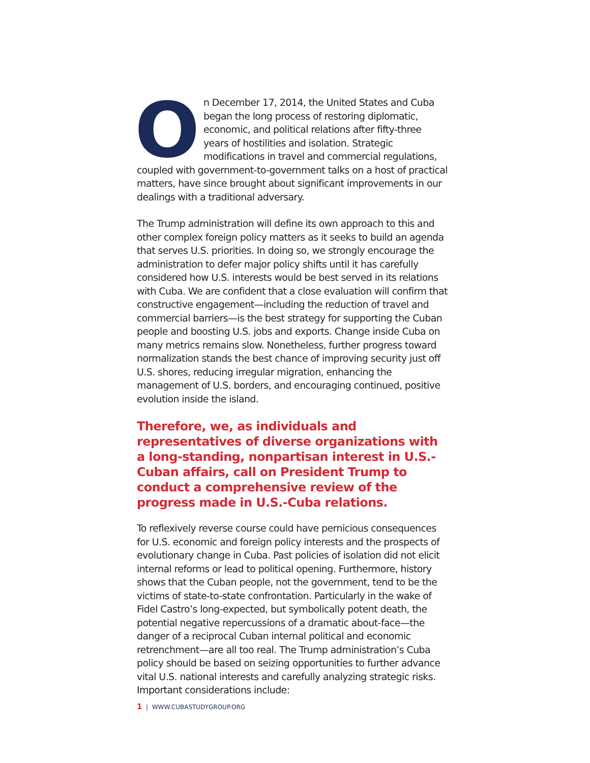On December 17, 2014, the United States and Cuba began the long process of restoring diplomatic, economic, and political relations after fifty-three years of hostilities and isolation. Strategic modifications in travel and commercial regulations, coupled with government-to-government talks on a host of practical matters, have since brought about significant improvements in our dealings with a traditional adversary.
The Trump administration will define its own approach to this and other complex foreign policy matters as it seeks to build an agenda that serves U.S. priorities. In doing so, we strongly encourage the administration to defer major policy shifts until it has carefully considered how U.S. interests would be best served in its relations with Cuba. We are confident that a close evaluation will confirm that constructive engagement—including the reduction of travel and commercial barriers—is the best strategy for supporting the Cuban people and boosting U.S. jobs and exports. Change inside Cuba on many metrics remains slow. Nonetheless, further progress toward normalization stands the best chance of improving security just off U.S. shores, reducing irregular migration, enhancing the management of U.S. borders, and encouraging continued, positive evolution inside the island.
Therefore, we, as individuals and representatives of diverse organizations with a long-standing, nonpartisan interest in U.S.-Cuban affairs, call on President Trump to conduct a comprehensive review of the progress made in U.S.-Cuba relations.
To reflexively reverse course could have pernicious consequences for U.S. economic and foreign policy interests and the prospects of evolutionary change in Cuba. Past policies of isolation did not elicit internal reforms or lead to political opening. Furthermore, history shows that the Cuban people, not the government, tend to be the victims of state-to-state confrontation. Particularly in the wake of Fidel Castro’s long-expected, but symbolically potent death, the potential negative repercussions of a dramatic about-face—the danger of a reciprocal Cuban internal political and economic retrenchment—are all too real. The Trump administration’s Cuba policy should be based on seizing opportunities to further advance vital U.S. national interests and carefully analyzing strategic risks. Important considerations include:
1 | WWW.CUBASTUDYGROUP.ORG